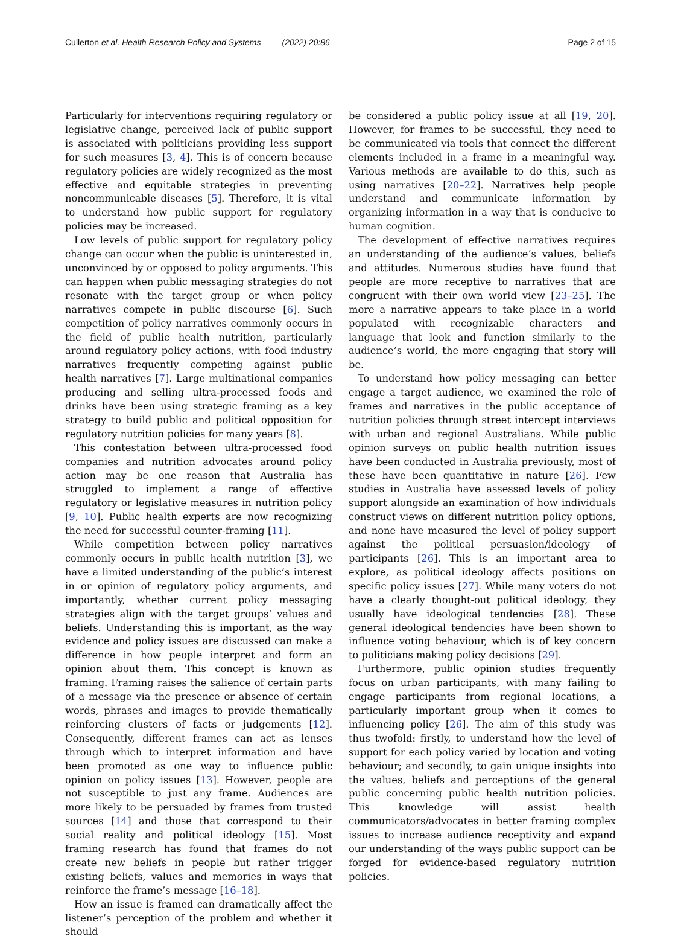Cullerton et al. Health Research Policy and Systems (2022) 20:86 Page 2 of 15
Particularly for interventions requiring regulatory or legislative change, perceived lack of public support is associated with politicians providing less support for such measures [3, 4]. This is of concern because regulatory policies are widely recognized as the most effective and equitable strategies in preventing noncommunicable diseases [5]. Therefore, it is vital to understand how public support for regulatory policies may be increased.
Low levels of public support for regulatory policy change can occur when the public is uninterested in, unconvinced by or opposed to policy arguments. This can happen when public messaging strategies do not resonate with the target group or when policy narratives compete in public discourse [6]. Such competition of policy narratives commonly occurs in the field of public health nutrition, particularly around regulatory policy actions, with food industry narratives frequently competing against public health narratives [7]. Large multinational companies producing and selling ultra-processed foods and drinks have been using strategic framing as a key strategy to build public and political opposition for regulatory nutrition policies for many years [8].
This contestation between ultra-processed food companies and nutrition advocates around policy action may be one reason that Australia has struggled to implement a range of effective regulatory or legislative measures in nutrition policy [9, 10]. Public health experts are now recognizing the need for successful counter-framing [11].
While competition between policy narratives commonly occurs in public health nutrition [3], we have a limited understanding of the public’s interest in or opinion of regulatory policy arguments, and importantly, whether current policy messaging strategies align with the target groups’ values and beliefs. Understanding this is important, as the way evidence and policy issues are discussed can make a difference in how people interpret and form an opinion about them. This concept is known as framing. Framing raises the salience of certain parts of a message via the presence or absence of certain words, phrases and images to provide thematically reinforcing clusters of facts or judgements [12]. Consequently, different frames can act as lenses through which to interpret information and have been promoted as one way to influence public opinion on policy issues [13]. However, people are not susceptible to just any frame. Audiences are more likely to be persuaded by frames from trusted sources [14] and those that correspond to their social reality and political ideology [15]. Most framing research has found that frames do not create new beliefs in people but rather trigger existing beliefs, values and memories in ways that reinforce the frame’s message [16–18].
How an issue is framed can dramatically affect the listener’s perception of the problem and whether it should
be considered a public policy issue at all [19, 20]. However, for frames to be successful, they need to be communicated via tools that connect the different elements included in a frame in a meaningful way. Various methods are available to do this, such as using narratives [20–22]. Narratives help people understand and communicate information by organizing information in a way that is conducive to human cognition.
The development of effective narratives requires an understanding of the audience’s values, beliefs and attitudes. Numerous studies have found that people are more receptive to narratives that are congruent with their own world view [23–25]. The more a narrative appears to take place in a world populated with recognizable characters and language that look and function similarly to the audience’s world, the more engaging that story will be.
To understand how policy messaging can better engage a target audience, we examined the role of frames and narratives in the public acceptance of nutrition policies through street intercept interviews with urban and regional Australians. While public opinion surveys on public health nutrition issues have been conducted in Australia previously, most of these have been quantitative in nature [26]. Few studies in Australia have assessed levels of policy support alongside an examination of how individuals construct views on different nutrition policy options, and none have measured the level of policy support against the political persuasion/ideology of participants [26]. This is an important area to explore, as political ideology affects positions on specific policy issues [27]. While many voters do not have a clearly thought-out political ideology, they usually have ideological tendencies [28]. These general ideological tendencies have been shown to influence voting behaviour, which is of key concern to politicians making policy decisions [29].
Furthermore, public opinion studies frequently focus on urban participants, with many failing to engage participants from regional locations, a particularly important group when it comes to influencing policy [26]. The aim of this study was thus twofold: firstly, to understand how the level of support for each policy varied by location and voting behaviour; and secondly, to gain unique insights into the values, beliefs and perceptions of the general public concerning public health nutrition policies. This knowledge will assist health communicators/advocates in better framing complex issues to increase audience receptivity and expand our understanding of the ways public support can be forged for evidence-based regulatory nutrition policies.